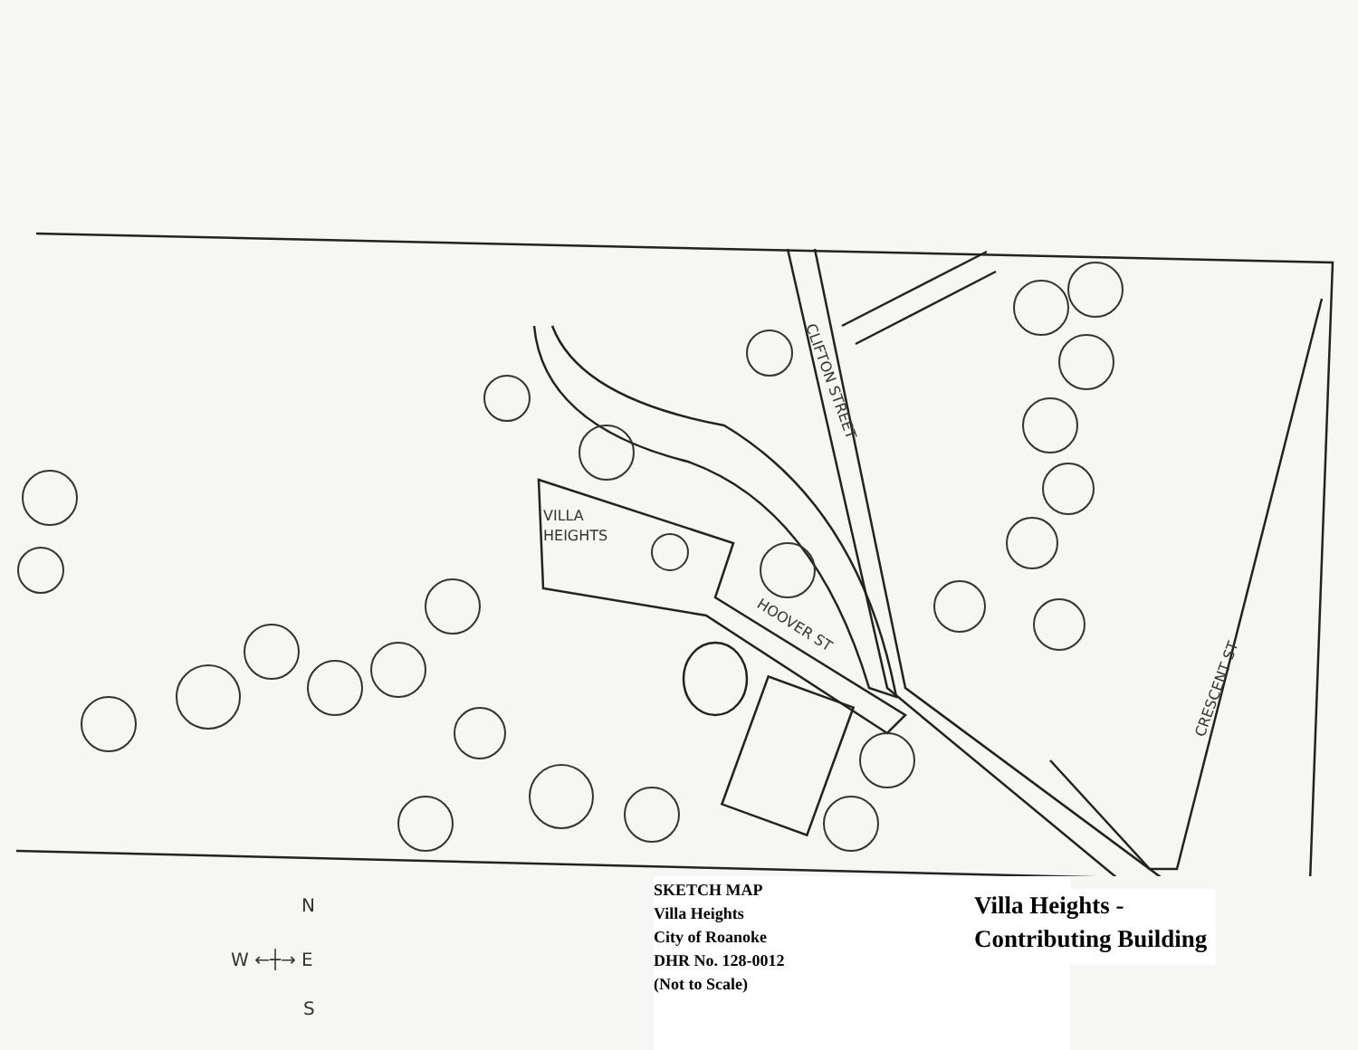VILLA
HEIGHTS
CLIFTON STREET
HOOVER ST
CRESCENT ST
N
W ←┼→ E
S
SKETCH MAP
Villa Heights
City of Roanoke
DHR No. 128-0012
(Not to Scale)
Villa Heights -
Contributing Building